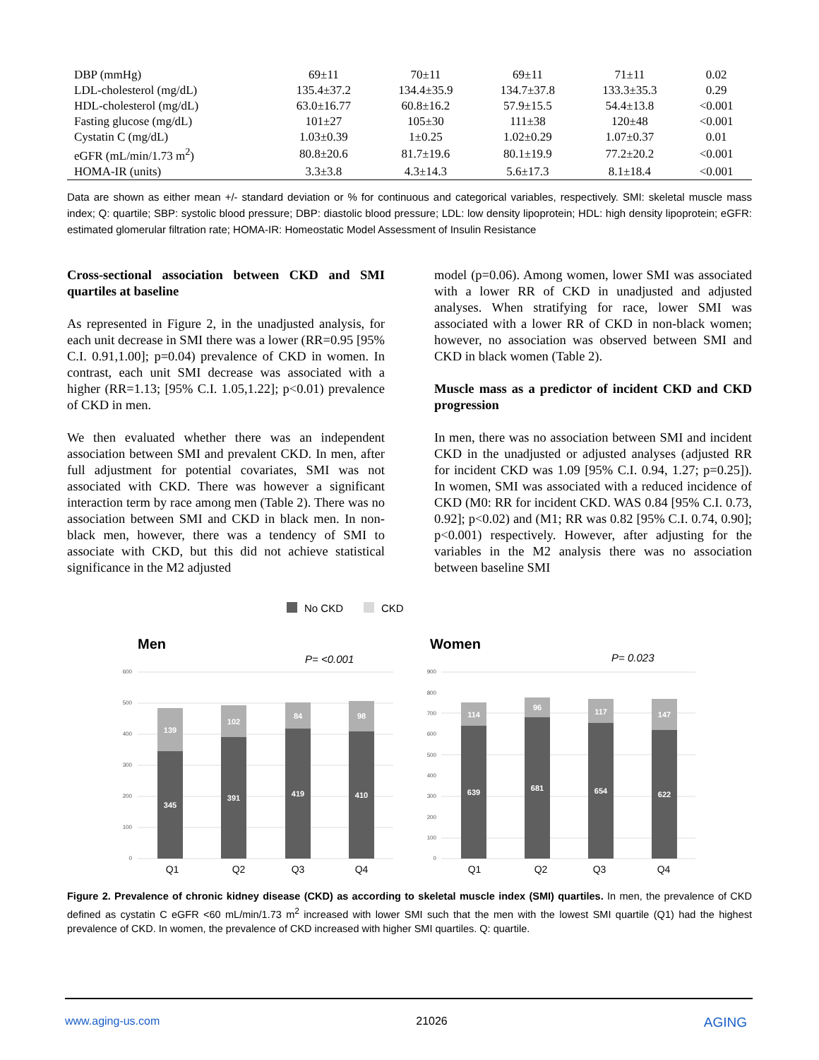| DBP (mmHg) | 69±11 | 70±11 | 69±11 | 71±11 | 0.02 |
| LDL-cholesterol (mg/dL) | 135.4±37.2 | 134.4±35.9 | 134.7±37.8 | 133.3±35.3 | 0.29 |
| HDL-cholesterol (mg/dL) | 63.0±16.77 | 60.8±16.2 | 57.9±15.5 | 54.4±13.8 | <0.001 |
| Fasting glucose (mg/dL) | 101±27 | 105±30 | 111±38 | 120±48 | <0.001 |
| Cystatin C (mg/dL) | 1.03±0.39 | 1±0.25 | 1.02±0.29 | 1.07±0.37 | 0.01 |
| eGFR (mL/min/1.73 m<sup>2</sup>) | 80.8±20.6 | 81.7±19.6 | 80.1±19.9 | 77.2±20.2 | <0.001 |
| HOMA-IR (units) | 3.3±3.8 | 4.3±14.3 | 5.6±17.3 | 8.1±18.4 | <0.001 |
Data are shown as either mean +/- standard deviation or % for continuous and categorical variables, respectively. SMI: skeletal muscle mass index; Q: quartile; SBP: systolic blood pressure; DBP: diastolic blood pressure; LDL: low density lipoprotein; HDL: high density lipoprotein; eGFR: estimated glomerular filtration rate; HOMA-IR: Homeostatic Model Assessment of Insulin Resistance
Cross-sectional association between CKD and SMI quartiles at baseline
As represented in Figure 2, in the unadjusted analysis, for each unit decrease in SMI there was a lower (RR=0.95 [95% C.I. 0.91,1.00]; p=0.04) prevalence of CKD in women. In contrast, each unit SMI decrease was associated with a higher (RR=1.13; [95% C.I. 1.05,1.22]; p<0.01) prevalence of CKD in men.
We then evaluated whether there was an independent association between SMI and prevalent CKD. In men, after full adjustment for potential covariates, SMI was not associated with CKD. There was however a significant interaction term by race among men (Table 2). There was no association between SMI and CKD in black men. In non-black men, however, there was a tendency of SMI to associate with CKD, but this did not achieve statistical significance in the M2 adjusted
model (p=0.06). Among women, lower SMI was associated with a lower RR of CKD in unadjusted and adjusted analyses. When stratifying for race, lower SMI was associated with a lower RR of CKD in non-black women; however, no association was observed between SMI and CKD in black women (Table 2).
Muscle mass as a predictor of incident CKD and CKD progression
In men, there was no association between SMI and incident CKD in the unadjusted or adjusted analyses (adjusted RR for incident CKD was 1.09 [95% C.I. 0.94, 1.27; p=0.25]). In women, SMI was associated with a reduced incidence of CKD (M0: RR for incident CKD. WAS 0.84 [95% C.I. 0.73, 0.92]; p<0.02) and (M1; RR was 0.82 [95% C.I. 0.74, 0.90]; p<0.001) respectively. However, after adjusting for the variables in the M2 analysis there was no association between baseline SMI
No CKD
CKD
Men
P= <0.001
0
100
200
300
400
500
600
139
102
84
98
345
391
419
410
Q1
Q2
Q3
Q4
Women
P= 0.023
0
100
200
300
400
500
600
700
800
900
114
96
117
147
639
681
654
622
Q1
Q2
Q3
Q4
Figure 2. Prevalence of chronic kidney disease (CKD) as according to skeletal muscle index (SMI) quartiles. In men, the prevalence of CKD defined as cystatin C eGFR <60 mL/min/1.73 m<sup>2</sup> increased with lower SMI such that the men with the lowest SMI quartile (Q1) had the highest prevalence of CKD. In women, the prevalence of CKD increased with higher SMI quartiles. Q: quartile.
www.aging-us.com 21026 AGING